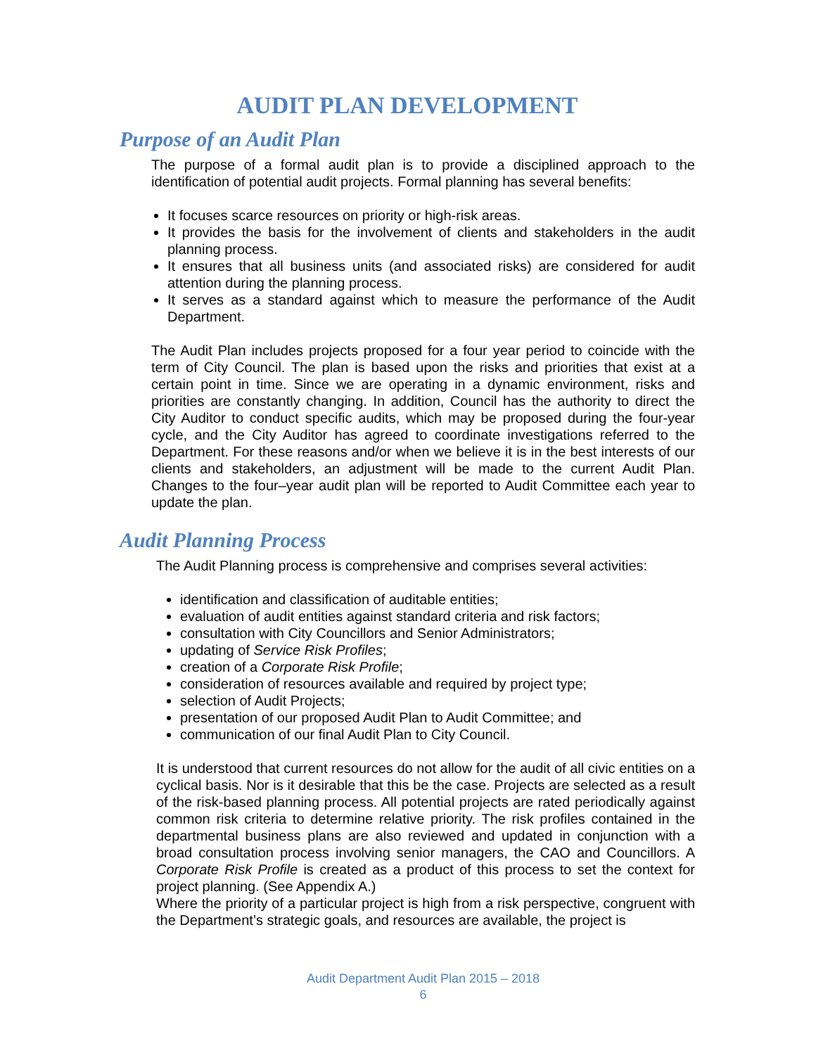AUDIT PLAN DEVELOPMENT
Purpose of an Audit Plan
The purpose of a formal audit plan is to provide a disciplined approach to the identification of potential audit projects. Formal planning has several benefits:
It focuses scarce resources on priority or high-risk areas.
It provides the basis for the involvement of clients and stakeholders in the audit planning process.
It ensures that all business units (and associated risks) are considered for audit attention during the planning process.
It serves as a standard against which to measure the performance of the Audit Department.
The Audit Plan includes projects proposed for a four year period to coincide with the term of City Council. The plan is based upon the risks and priorities that exist at a certain point in time. Since we are operating in a dynamic environment, risks and priorities are constantly changing. In addition, Council has the authority to direct the City Auditor to conduct specific audits, which may be proposed during the four-year cycle, and the City Auditor has agreed to coordinate investigations referred to the Department. For these reasons and/or when we believe it is in the best interests of our clients and stakeholders, an adjustment will be made to the current Audit Plan. Changes to the four–year audit plan will be reported to Audit Committee each year to update the plan.
Audit Planning Process
The Audit Planning process is comprehensive and comprises several activities:
identification and classification of auditable entities;
evaluation of audit entities against standard criteria and risk factors;
consultation with City Councillors and Senior Administrators;
updating of Service Risk Profiles;
creation of a Corporate Risk Profile;
consideration of resources available and required by project type;
selection of Audit Projects;
presentation of our proposed Audit Plan to Audit Committee; and
communication of our final Audit Plan to City Council.
It is understood that current resources do not allow for the audit of all civic entities on a cyclical basis. Nor is it desirable that this be the case. Projects are selected as a result of the risk-based planning process. All potential projects are rated periodically against common risk criteria to determine relative priority. The risk profiles contained in the departmental business plans are also reviewed and updated in conjunction with a broad consultation process involving senior managers, the CAO and Councillors. A Corporate Risk Profile is created as a product of this process to set the context for project planning. (See Appendix A.)
Where the priority of a particular project is high from a risk perspective, congruent with the Department’s strategic goals, and resources are available, the project is
Audit Department Audit Plan 2015 – 2018
6